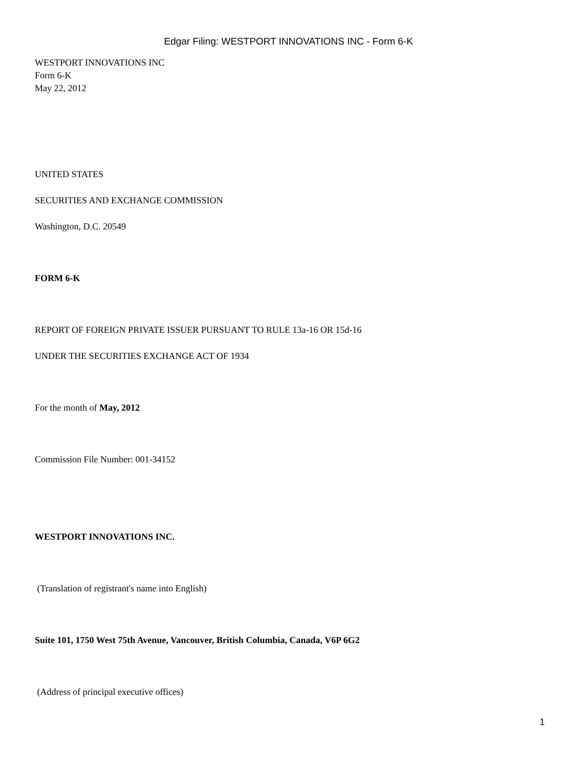Edgar Filing: WESTPORT INNOVATIONS INC - Form 6-K
WESTPORT INNOVATIONS INC
Form 6-K
May 22, 2012
UNITED STATES
SECURITIES AND EXCHANGE COMMISSION
Washington, D.C. 20549
FORM 6-K
REPORT OF FOREIGN PRIVATE ISSUER PURSUANT TO RULE 13a-16 OR 15d-16
UNDER THE SECURITIES EXCHANGE ACT OF 1934
For the month of May, 2012
Commission File Number: 001-34152
WESTPORT INNOVATIONS INC.
(Translation of registrant's name into English)
Suite 101, 1750 West 75th Avenue, Vancouver, British Columbia, Canada, V6P 6G2
(Address of principal executive offices)
1